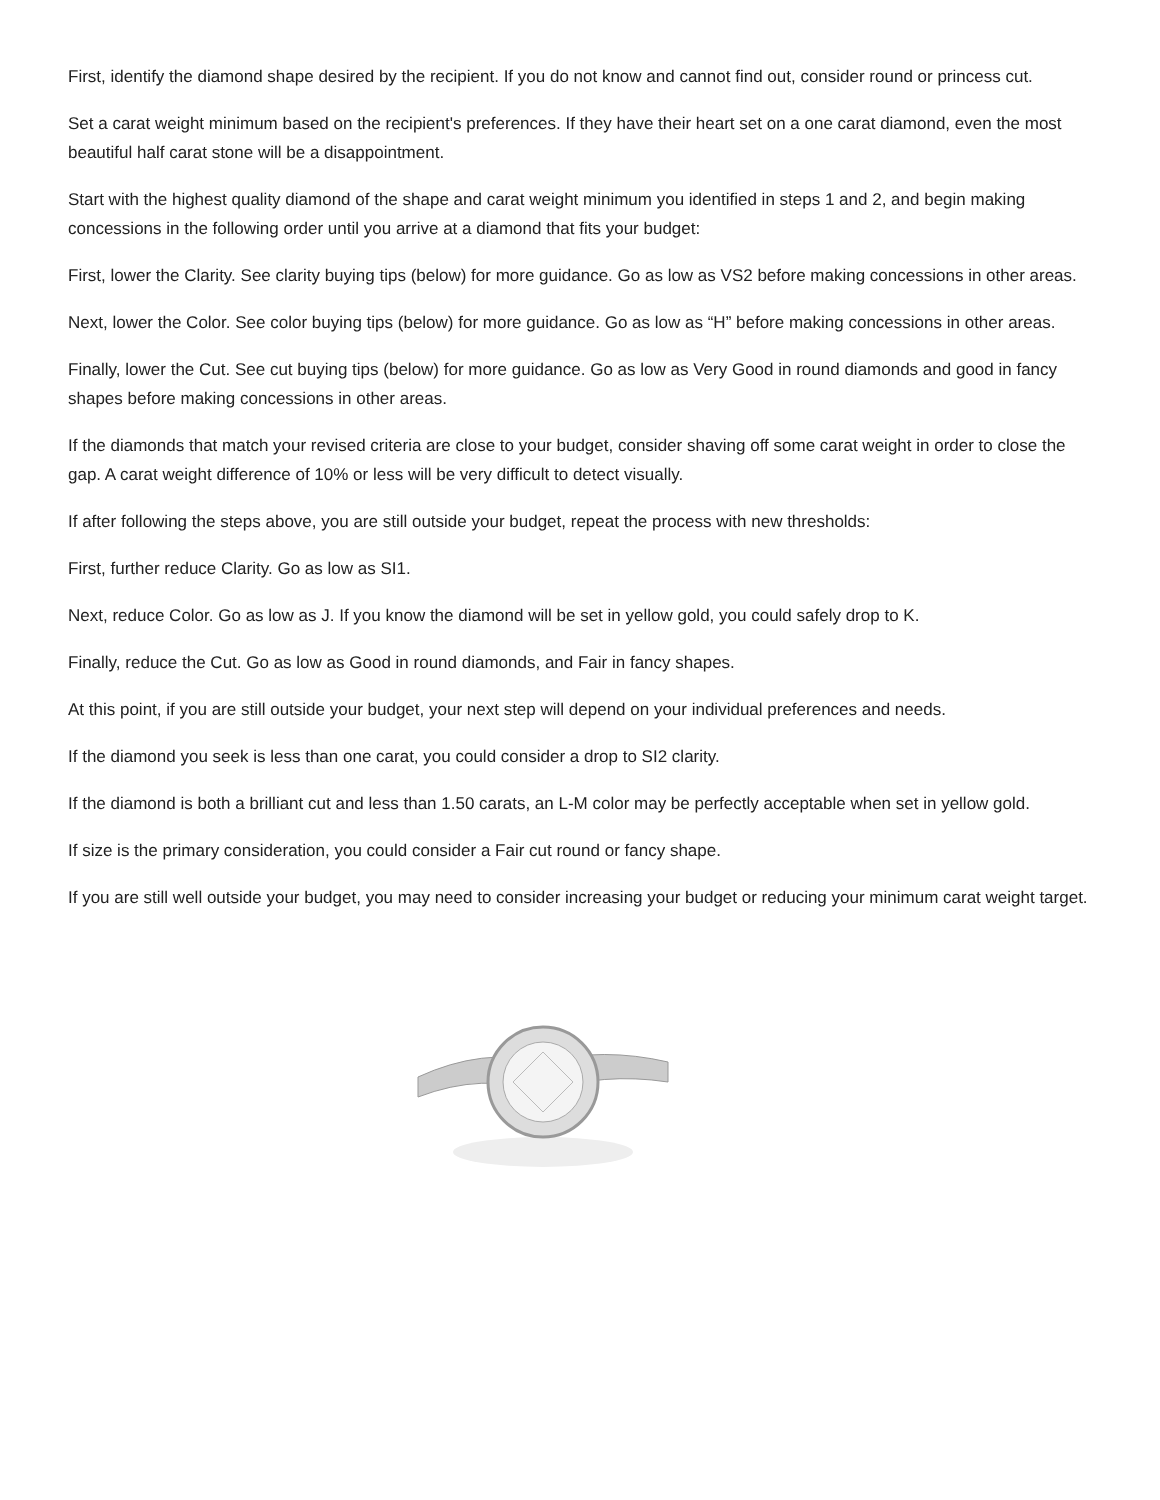First, identify the diamond shape desired by the recipient. If you do not know and cannot find out, consider round or princess cut.
Set a carat weight minimum based on the recipient's preferences. If they have their heart set on a one carat diamond, even the most beautiful half carat stone will be a disappointment.
Start with the highest quality diamond of the shape and carat weight minimum you identified in steps 1 and 2, and begin making concessions in the following order until you arrive at a diamond that fits your budget:
First, lower the Clarity. See clarity buying tips (below) for more guidance. Go as low as VS2 before making concessions in other areas.
Next, lower the Color. See color buying tips (below) for more guidance. Go as low as “H” before making concessions in other areas.
Finally, lower the Cut. See cut buying tips (below) for more guidance. Go as low as Very Good in round diamonds and good in fancy shapes before making concessions in other areas.
If the diamonds that match your revised criteria are close to your budget, consider shaving off some carat weight in order to close the gap. A carat weight difference of 10% or less will be very difficult to detect visually.
If after following the steps above, you are still outside your budget, repeat the process with new thresholds:
First, further reduce Clarity. Go as low as SI1.
Next, reduce Color. Go as low as J. If you know the diamond will be set in yellow gold, you could safely drop to K.
Finally, reduce the Cut. Go as low as Good in round diamonds, and Fair in fancy shapes.
At this point, if you are still outside your budget, your next step will depend on your individual preferences and needs.
If the diamond you seek is less than one carat, you could consider a drop to SI2 clarity.
If the diamond is both a brilliant cut and less than 1.50 carats, an L-M color may be perfectly acceptable when set in yellow gold.
If size is the primary consideration, you could consider a Fair cut round or fancy shape.
If you are still well outside your budget, you may need to consider increasing your budget or reducing your minimum carat weight target.